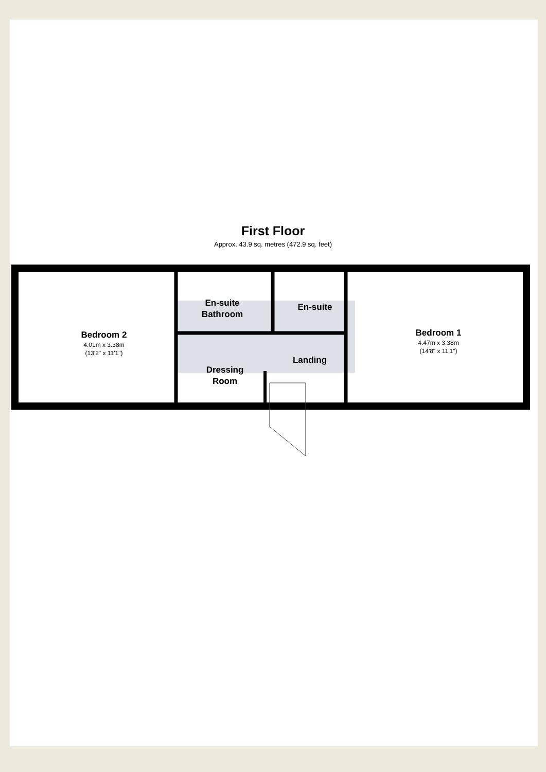First Floor
Approx. 43.9 sq. metres (472.9 sq. feet)
Bedroom 2
4.01m x 3.38m
(13'2" x 11'1")
En-suite Bathroom
En-suite
Dressing Room
Landing
Bedroom 1
4.47m x 3.38m
(14'8" x 11'1")